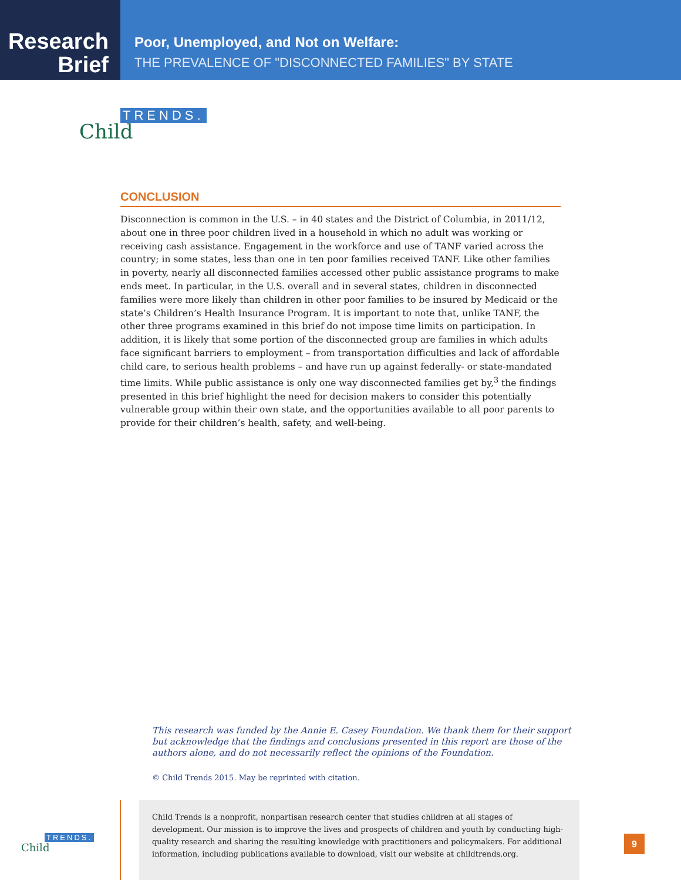Research
Brief
Poor, Unemployed, and Not on Welfare:
THE PREVALENCE OF "DISCONNECTED FAMILIES" BY STATE
TRENDS.
Child
CONCLUSION
Disconnection is common in the U.S. – in 40 states and the District of Columbia, in 2011/12, about one in three poor children lived in a household in which no adult was working or receiving cash assistance. Engagement in the workforce and use of TANF varied across the country; in some states, less than one in ten poor families received TANF. Like other families in poverty, nearly all disconnected families accessed other public assistance programs to make ends meet. In particular, in the U.S. overall and in several states, children in disconnected families were more likely than children in other poor families to be insured by Medicaid or the state’s Children’s Health Insurance Program. It is important to note that, unlike TANF, the other three programs examined in this brief do not impose time limits on participation. In addition, it is likely that some portion of the disconnected group are families in which adults face significant barriers to employment – from transportation difficulties and lack of affordable child care, to serious health problems – and have run up against federally- or state-mandated time limits. While public assistance is only one way disconnected families get by,<sup>3</sup> the findings presented in this brief highlight the need for decision makers to consider this potentially vulnerable group within their own state, and the opportunities available to all poor parents to provide for their children’s health, safety, and well-being.
This research was funded by the Annie E. Casey Foundation. We thank them for their support but acknowledge that the findings and conclusions presented in this report are those of the authors alone, and do not necessarily reflect the opinions of the Foundation.
© Child Trends 2015. May be reprinted with citation.
TRENDS.
Child
Child Trends is a nonprofit, nonpartisan research center that studies children at all stages of development. Our mission is to improve the lives and prospects of children and youth by conducting high-quality research and sharing the resulting knowledge with practitioners and policymakers. For additional information, including publications available to download, visit our website at childtrends.org.
9